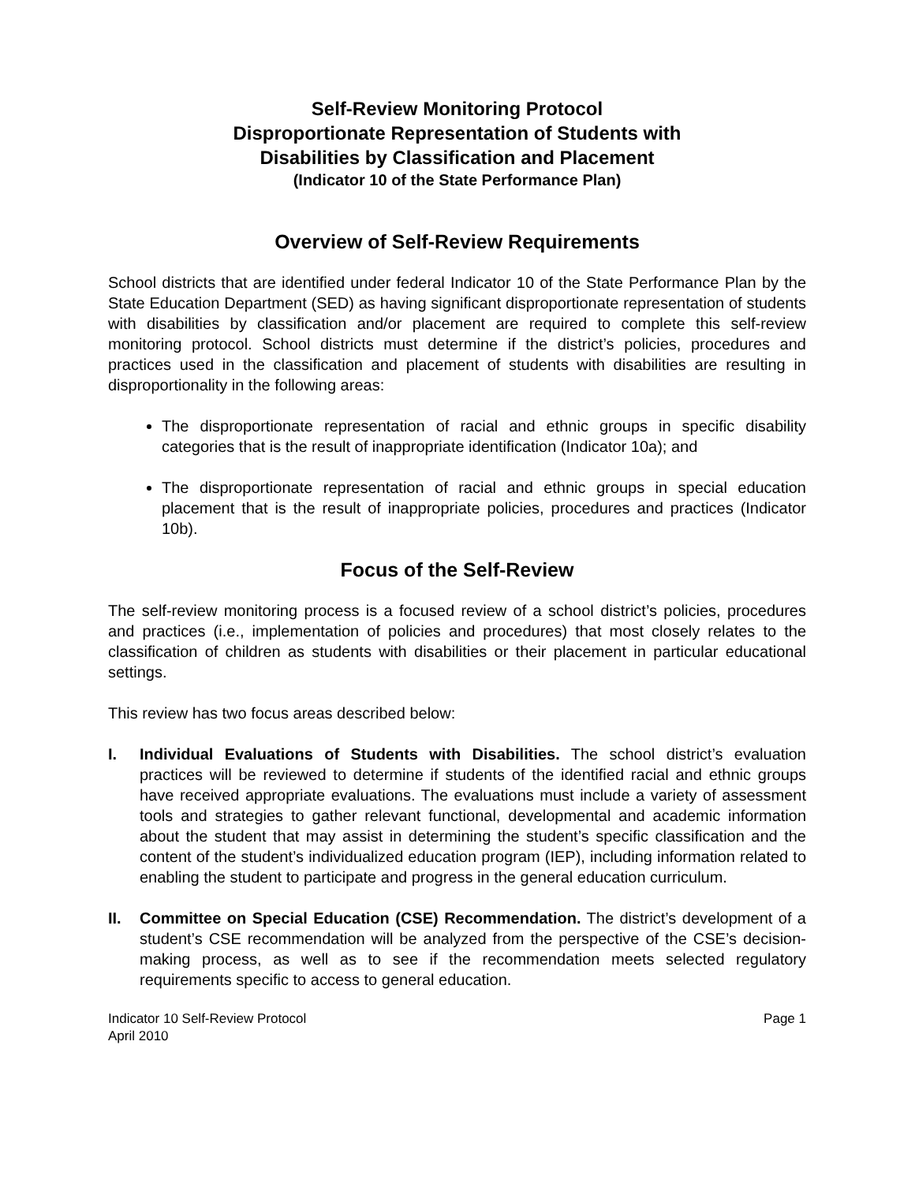Self-Review Monitoring Protocol
Disproportionate Representation of Students with
Disabilities by Classification and Placement
(Indicator 10 of the State Performance Plan)
Overview of Self-Review Requirements
School districts that are identified under federal Indicator 10 of the State Performance Plan by the State Education Department (SED) as having significant disproportionate representation of students with disabilities by classification and/or placement are required to complete this self-review monitoring protocol. School districts must determine if the district’s policies, procedures and practices used in the classification and placement of students with disabilities are resulting in disproportionality in the following areas:
The disproportionate representation of racial and ethnic groups in specific disability categories that is the result of inappropriate identification (Indicator 10a); and
The disproportionate representation of racial and ethnic groups in special education placement that is the result of inappropriate policies, procedures and practices (Indicator 10b).
Focus of the Self-Review
The self-review monitoring process is a focused review of a school district’s policies, procedures and practices (i.e., implementation of policies and procedures) that most closely relates to the classification of children as students with disabilities or their placement in particular educational settings.
This review has two focus areas described below:
I. Individual Evaluations of Students with Disabilities. The school district’s evaluation practices will be reviewed to determine if students of the identified racial and ethnic groups have received appropriate evaluations. The evaluations must include a variety of assessment tools and strategies to gather relevant functional, developmental and academic information about the student that may assist in determining the student’s specific classification and the content of the student’s individualized education program (IEP), including information related to enabling the student to participate and progress in the general education curriculum.
II. Committee on Special Education (CSE) Recommendation. The district’s development of a student’s CSE recommendation will be analyzed from the perspective of the CSE’s decision-making process, as well as to see if the recommendation meets selected regulatory requirements specific to access to general education.
Indicator 10 Self-Review Protocol
April 2010 Page 1